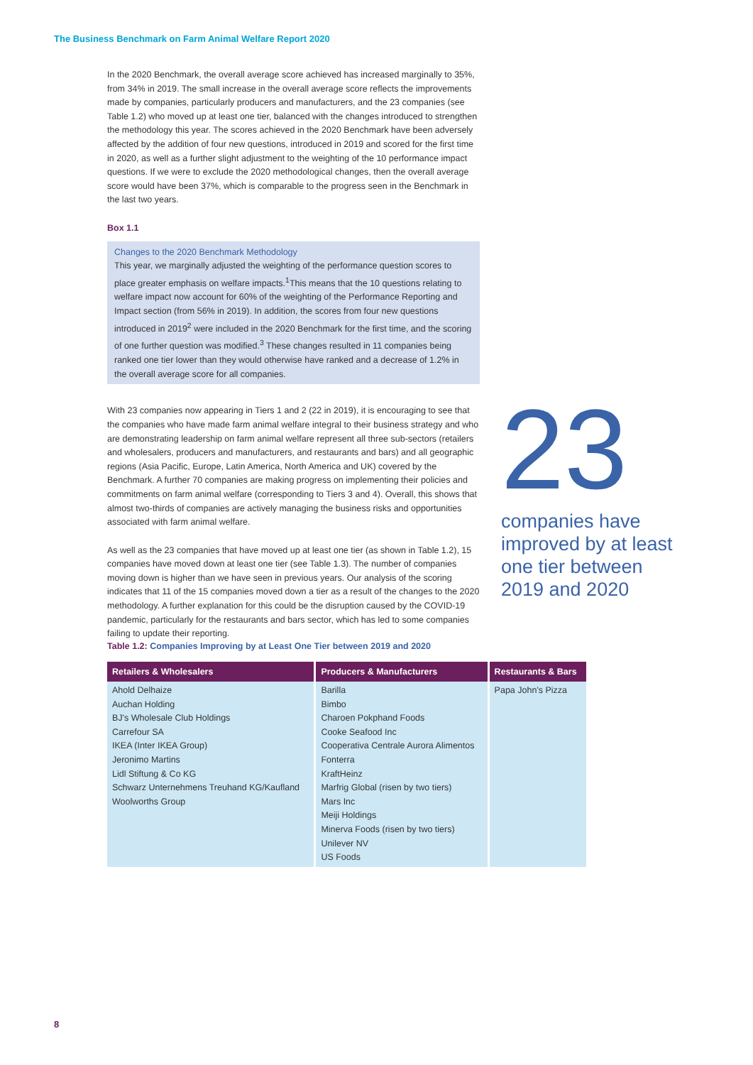The Business Benchmark on Farm Animal Welfare Report 2020
In the 2020 Benchmark, the overall average score achieved has increased marginally to 35%, from 34% in 2019. The small increase in the overall average score reflects the improvements made by companies, particularly producers and manufacturers, and the 23 companies (see Table 1.2) who moved up at least one tier, balanced with the changes introduced to strengthen the methodology this year. The scores achieved in the 2020 Benchmark have been adversely affected by the addition of four new questions, introduced in 2019 and scored for the first time in 2020, as well as a further slight adjustment to the weighting of the 10 performance impact questions. If we were to exclude the 2020 methodological changes, then the overall average score would have been 37%, which is comparable to the progress seen in the Benchmark in the last two years.
Box 1.1
Changes to the 2020 Benchmark Methodology
This year, we marginally adjusted the weighting of the performance question scores to place greater emphasis on welfare impacts.<sup>1</sup>This means that the 10 questions relating to welfare impact now account for 60% of the weighting of the Performance Reporting and Impact section (from 56% in 2019). In addition, the scores from four new questions introduced in 2019<sup>2</sup> were included in the 2020 Benchmark for the first time, and the scoring of one further question was modified.<sup>3</sup> These changes resulted in 11 companies being ranked one tier lower than they would otherwise have ranked and a decrease of 1.2% in the overall average score for all companies.
With 23 companies now appearing in Tiers 1 and 2 (22 in 2019), it is encouraging to see that the companies who have made farm animal welfare integral to their business strategy and who are demonstrating leadership on farm animal welfare represent all three sub-sectors (retailers and wholesalers, producers and manufacturers, and restaurants and bars) and all geographic regions (Asia Pacific, Europe, Latin America, North America and UK) covered by the Benchmark. A further 70 companies are making progress on implementing their policies and commitments on farm animal welfare (corresponding to Tiers 3 and 4). Overall, this shows that almost two-thirds of companies are actively managing the business risks and opportunities associated with farm animal welfare.
As well as the 23 companies that have moved up at least one tier (as shown in Table 1.2), 15 companies have moved down at least one tier (see Table 1.3). The number of companies moving down is higher than we have seen in previous years. Our analysis of the scoring indicates that 11 of the 15 companies moved down a tier as a result of the changes to the 2020 methodology. A further explanation for this could be the disruption caused by the COVID-19 pandemic, particularly for the restaurants and bars sector, which has led to some companies failing to update their reporting.
23
companies have improved by at least one tier between 2019 and 2020
Table 1.2: Companies Improving by at Least One Tier between 2019 and 2020
| Retailers & Wholesalers | Producers & Manufacturers | Restaurants & Bars |
| --- | --- | --- |
| Ahold Delhaize Auchan Holding BJ's Wholesale Club Holdings Carrefour SA IKEA (Inter IKEA Group) Jeronimo Martins Lidl Stiftung & Co KG Schwarz Unternehmens Treuhand KG/Kaufland Woolworths Group | Barilla Bimbo Charoen Pokphand Foods Cooke Seafood Inc Cooperativa Centrale Aurora Alimentos Fonterra KraftHeinz Marfrig Global (risen by two tiers) Mars Inc Meiji Holdings Minerva Foods (risen by two tiers) Unilever NV US Foods | Papa John's Pizza |
8